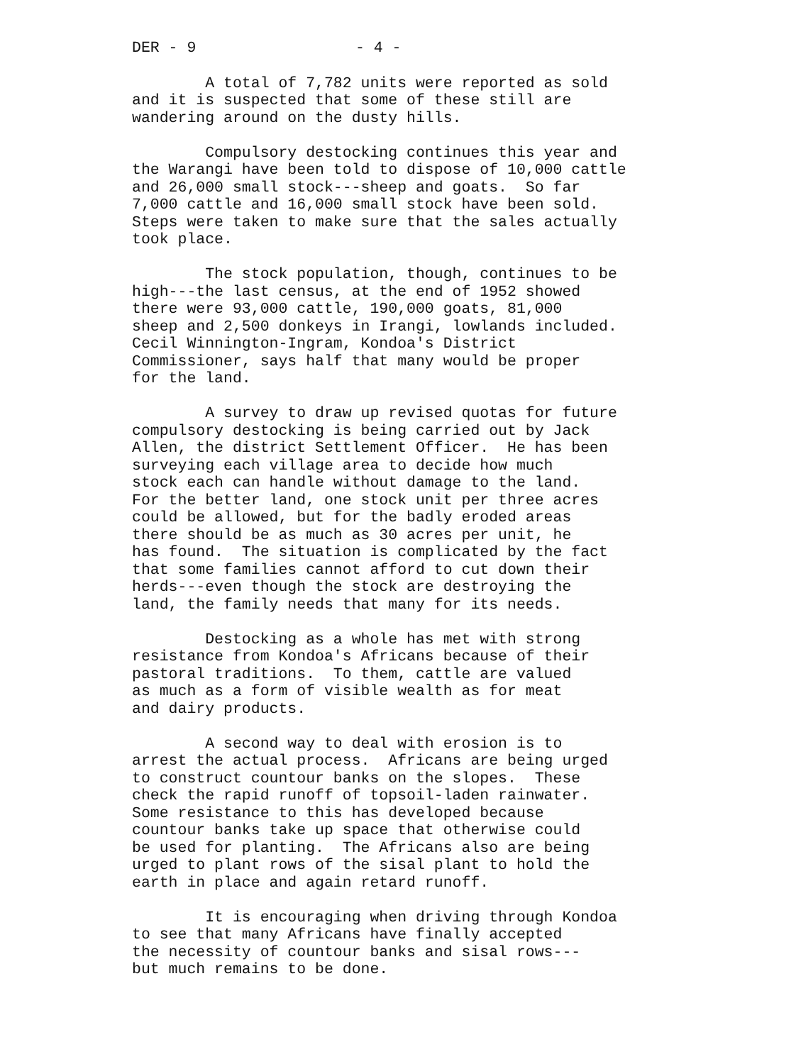DER - 9 - 4 -
A total of 7,782 units were reported as sold and it is suspected that some of these still are wandering around on the dusty hills.
Compulsory destocking continues this year and the Warangi have been told to dispose of 10,000 cattle and 26,000 small stock---sheep and goats. So far 7,000 cattle and 16,000 small stock have been sold. Steps were taken to make sure that the sales actually took place.
The stock population, though, continues to be high---the last census, at the end of 1952 showed there were 93,000 cattle, 190,000 goats, 81,000 sheep and 2,500 donkeys in Irangi, lowlands included. Cecil Winnington-Ingram, Kondoa's District Commissioner, says half that many would be proper for the land.
A survey to draw up revised quotas for future compulsory destocking is being carried out by Jack Allen, the district Settlement Officer. He has been surveying each village area to decide how much stock each can handle without damage to the land. For the better land, one stock unit per three acres could be allowed, but for the badly eroded areas there should be as much as 30 acres per unit, he has found. The situation is complicated by the fact that some families cannot afford to cut down their herds---even though the stock are destroying the land, the family needs that many for its needs.
Destocking as a whole has met with strong resistance from Kondoa's Africans because of their pastoral traditions. To them, cattle are valued as much as a form of visible wealth as for meat and dairy products.
A second way to deal with erosion is to arrest the actual process. Africans are being urged to construct countour banks on the slopes. These check the rapid runoff of topsoil-laden rainwater. Some resistance to this has developed because countour banks take up space that otherwise could be used for planting. The Africans also are being urged to plant rows of the sisal plant to hold the earth in place and again retard runoff.
It is encouraging when driving through Kondoa to see that many Africans have finally accepted the necessity of countour banks and sisal rows--- but much remains to be done.